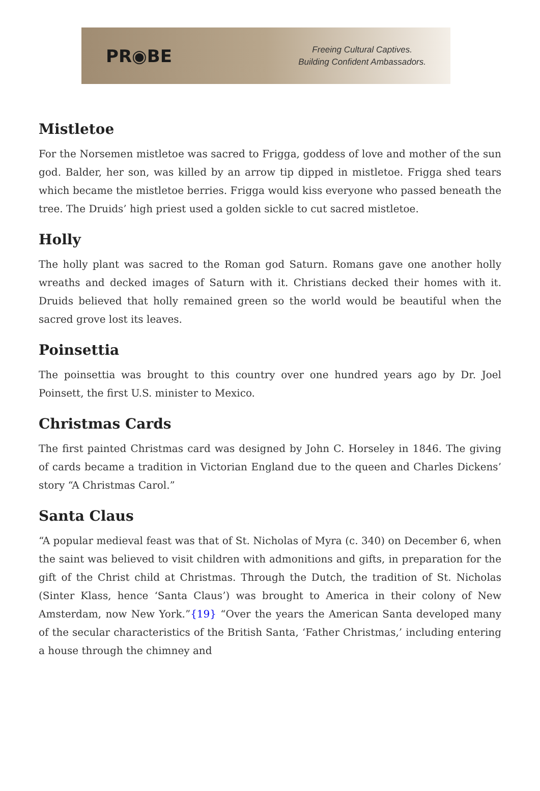PR◉BE
Freeing Cultural Captives.
Building Confident Ambassadors.
Mistletoe
For the Norsemen mistletoe was sacred to Frigga, goddess of love and mother of the sun god. Balder, her son, was killed by an arrow tip dipped in mistletoe. Frigga shed tears which became the mistletoe berries. Frigga would kiss everyone who passed beneath the tree. The Druids’ high priest used a golden sickle to cut sacred mistletoe.
Holly
The holly plant was sacred to the Roman god Saturn. Romans gave one another holly wreaths and decked images of Saturn with it. Christians decked their homes with it. Druids believed that holly remained green so the world would be beautiful when the sacred grove lost its leaves.
Poinsettia
The poinsettia was brought to this country over one hundred years ago by Dr. Joel Poinsett, the first U.S. minister to Mexico.
Christmas Cards
The first painted Christmas card was designed by John C. Horseley in 1846. The giving of cards became a tradition in Victorian England due to the queen and Charles Dickens’ story “A Christmas Carol.”
Santa Claus
“A popular medieval feast was that of St. Nicholas of Myra (c. 340) on December 6, when the saint was believed to visit children with admonitions and gifts, in preparation for the gift of the Christ child at Christmas. Through the Dutch, the tradition of St. Nicholas (Sinter Klass, hence ‘Santa Claus’) was brought to America in their colony of New Amsterdam, now New York.”{19} “Over the years the American Santa developed many of the secular characteristics of the British Santa, ‘Father Christmas,’ including entering a house through the chimney and